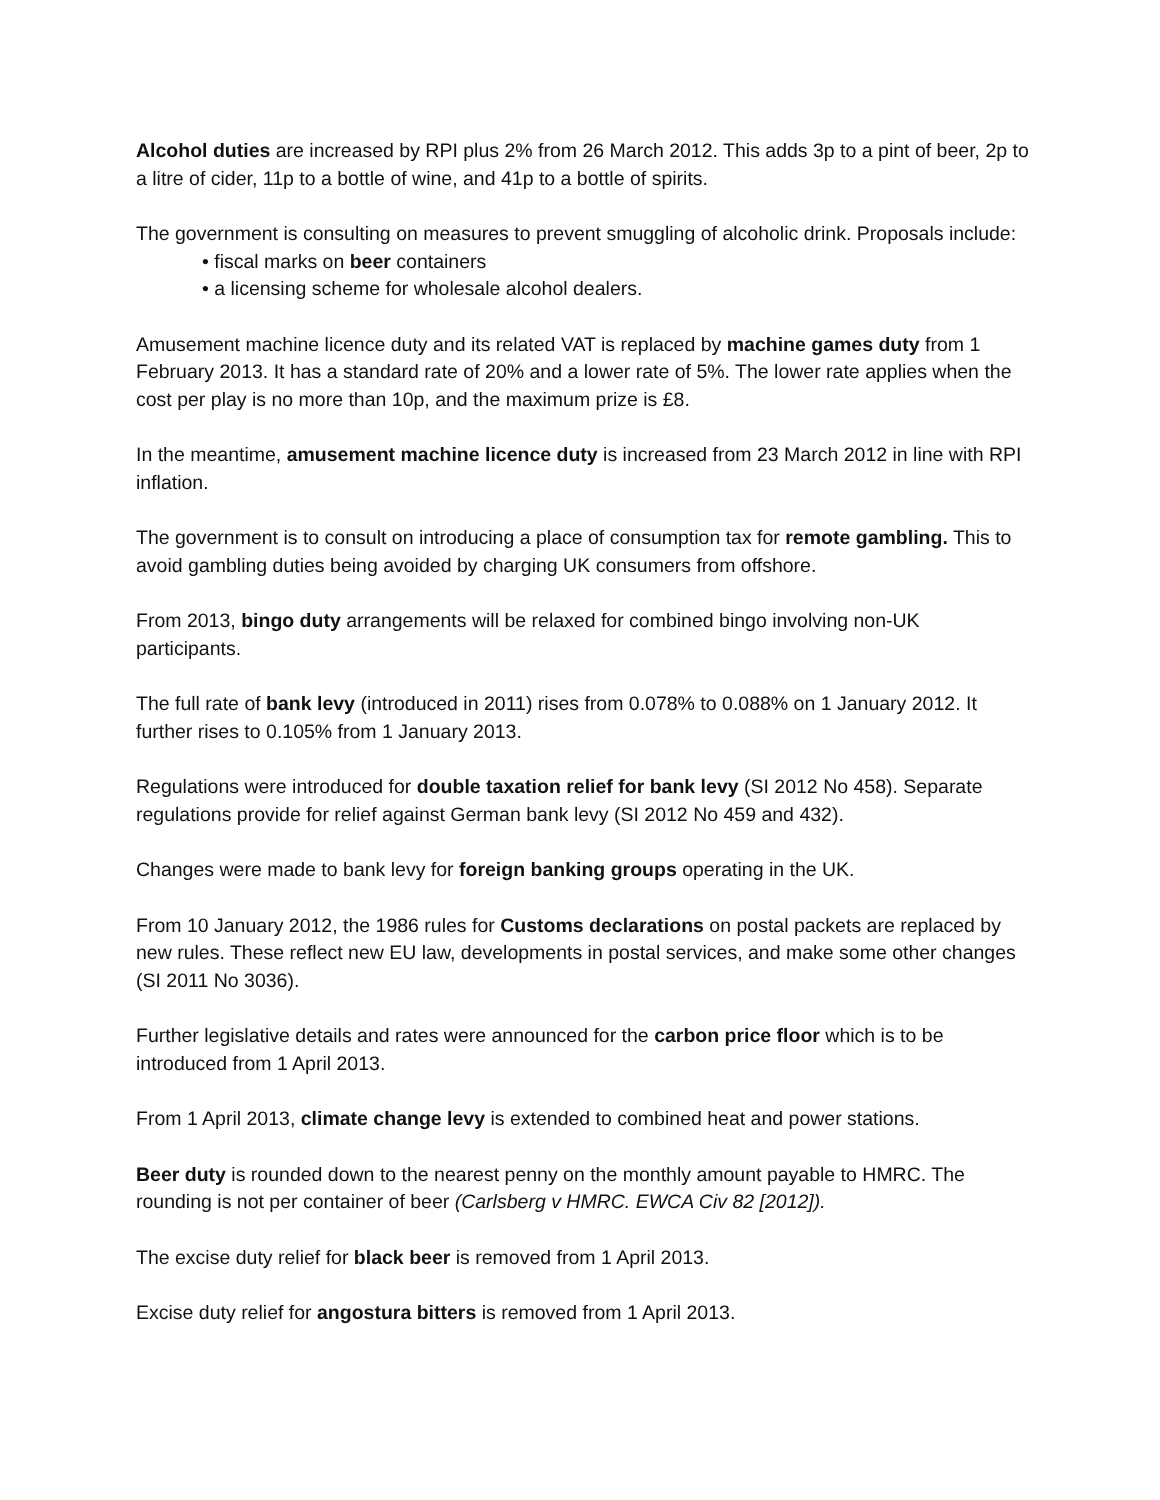Alcohol duties are increased by RPI plus 2% from 26 March 2012. This adds 3p to a pint of beer, 2p to a litre of cider, 11p to a bottle of wine, and 41p to a bottle of spirits.
The government is consulting on measures to prevent smuggling of alcoholic drink. Proposals include:
• fiscal marks on beer containers
• a licensing scheme for wholesale alcohol dealers.
Amusement machine licence duty and its related VAT is replaced by machine games duty from 1 February 2013. It has a standard rate of 20% and a lower rate of 5%. The lower rate applies when the cost per play is no more than 10p, and the maximum prize is £8.
In the meantime, amusement machine licence duty is increased from 23 March 2012 in line with RPI inflation.
The government is to consult on introducing a place of consumption tax for remote gambling. This to avoid gambling duties being avoided by charging UK consumers from offshore.
From 2013, bingo duty arrangements will be relaxed for combined bingo involving non-UK participants.
The full rate of bank levy (introduced in 2011) rises from 0.078% to 0.088% on 1 January 2012. It further rises to 0.105% from 1 January 2013.
Regulations were introduced for double taxation relief for bank levy (SI 2012 No 458). Separate regulations provide for relief against German bank levy (SI 2012 No 459 and 432).
Changes were made to bank levy for foreign banking groups operating in the UK.
From 10 January 2012, the 1986 rules for Customs declarations on postal packets are replaced by new rules. These reflect new EU law, developments in postal services, and make some other changes (SI 2011 No 3036).
Further legislative details and rates were announced for the carbon price floor which is to be introduced from 1 April 2013.
From 1 April 2013, climate change levy is extended to combined heat and power stations.
Beer duty is rounded down to the nearest penny on the monthly amount payable to HMRC. The rounding is not per container of beer (Carlsberg v HMRC. EWCA Civ 82 [2012]).
The excise duty relief for black beer is removed from 1 April 2013.
Excise duty relief for angostura bitters is removed from 1 April 2013.